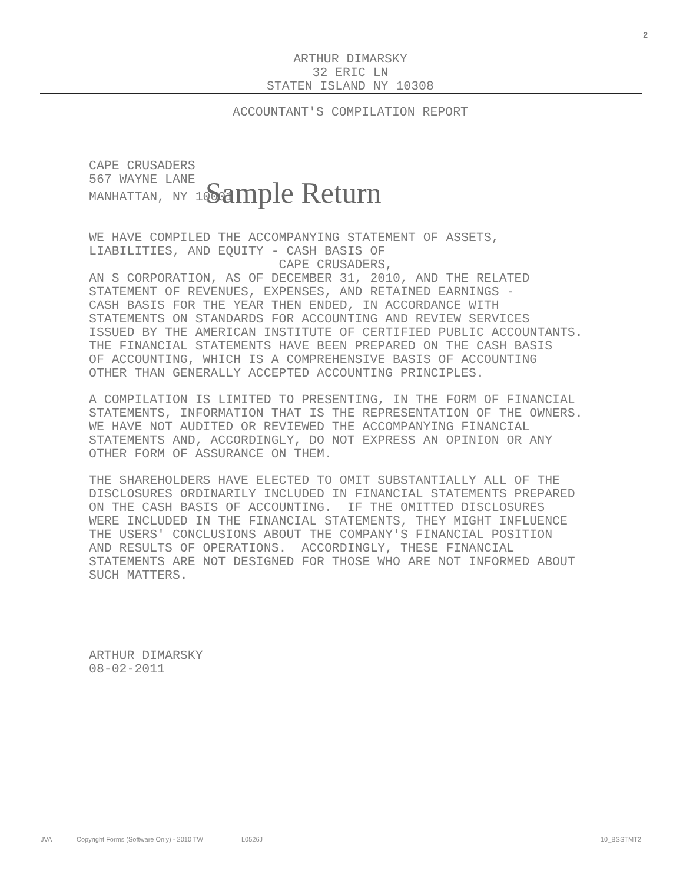2
ARTHUR DIMARSKY
32 ERIC LN
STATEN ISLAND NY 10308
ACCOUNTANT'S COMPILATION REPORT
CAPE CRUSADERS 567 WAYNE LANE MANHATTAN, NY 10001 Sample Return
WE HAVE COMPILED THE ACCOMPANYING STATEMENT OF ASSETS, LIABILITIES, AND EQUITY - CASH BASIS OF CAPE CRUSADERS, AN S CORPORATION, AS OF DECEMBER 31, 2010, AND THE RELATED STATEMENT OF REVENUES, EXPENSES, AND RETAINED EARNINGS - CASH BASIS FOR THE YEAR THEN ENDED, IN ACCORDANCE WITH STATEMENTS ON STANDARDS FOR ACCOUNTING AND REVIEW SERVICES ISSUED BY THE AMERICAN INSTITUTE OF CERTIFIED PUBLIC ACCOUNTANTS. THE FINANCIAL STATEMENTS HAVE BEEN PREPARED ON THE CASH BASIS OF ACCOUNTING, WHICH IS A COMPREHENSIVE BASIS OF ACCOUNTING OTHER THAN GENERALLY ACCEPTED ACCOUNTING PRINCIPLES.
A COMPILATION IS LIMITED TO PRESENTING, IN THE FORM OF FINANCIAL STATEMENTS, INFORMATION THAT IS THE REPRESENTATION OF THE OWNERS. WE HAVE NOT AUDITED OR REVIEWED THE ACCOMPANYING FINANCIAL STATEMENTS AND, ACCORDINGLY, DO NOT EXPRESS AN OPINION OR ANY OTHER FORM OF ASSURANCE ON THEM.
THE SHAREHOLDERS HAVE ELECTED TO OMIT SUBSTANTIALLY ALL OF THE DISCLOSURES ORDINARILY INCLUDED IN FINANCIAL STATEMENTS PREPARED ON THE CASH BASIS OF ACCOUNTING. IF THE OMITTED DISCLOSURES WERE INCLUDED IN THE FINANCIAL STATEMENTS, THEY MIGHT INFLUENCE THE USERS' CONCLUSIONS ABOUT THE COMPANY'S FINANCIAL POSITION AND RESULTS OF OPERATIONS. ACCORDINGLY, THESE FINANCIAL STATEMENTS ARE NOT DESIGNED FOR THOSE WHO ARE NOT INFORMED ABOUT SUCH MATTERS.
ARTHUR DIMARSKY 08-02-2011
JVA Copyright Forms (Software Only) - 2010 TW L0526J 10_BSSTMT2